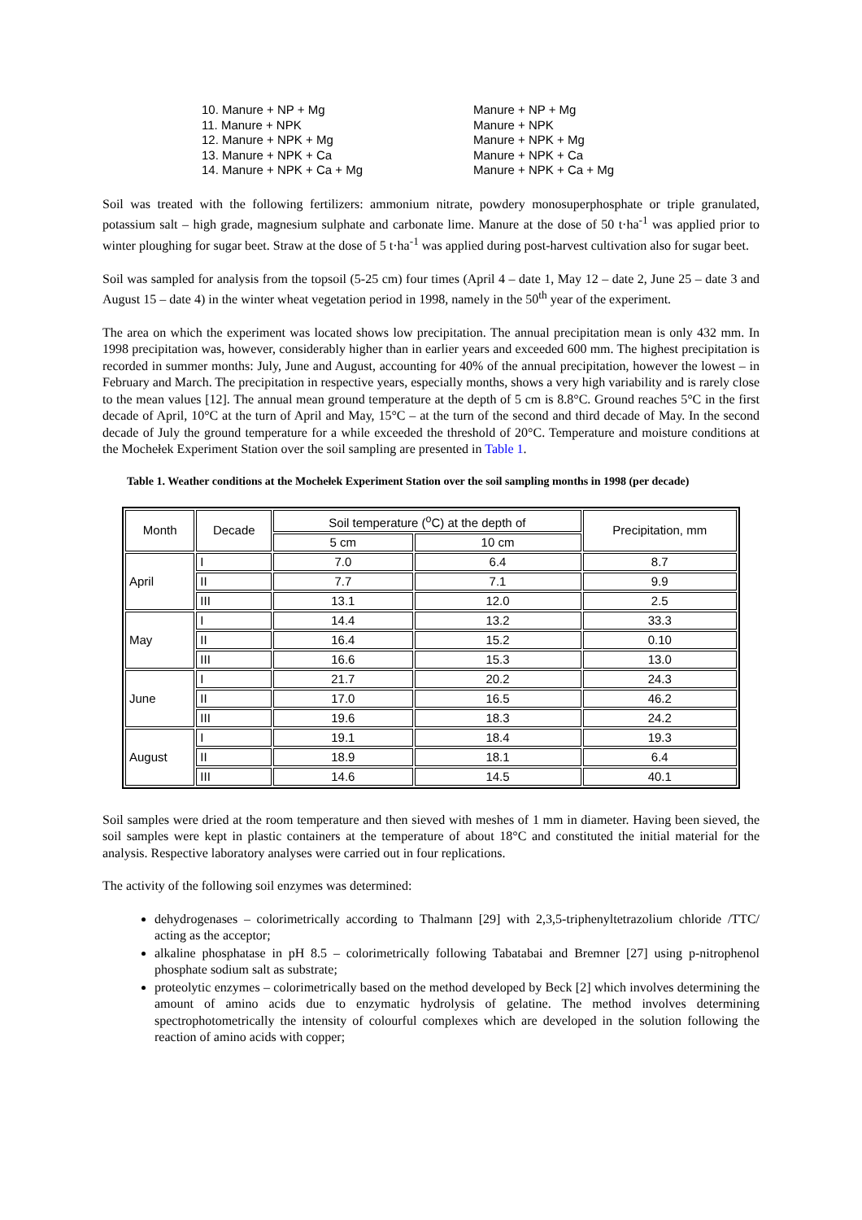10. Manure + NP + Mg
11. Manure + NPK
12. Manure + NPK + Mg
13. Manure + NPK + Ca
14. Manure + NPK + Ca + Mg
Manure + NP + Mg
Manure + NPK
Manure + NPK + Mg
Manure + NPK + Ca
Manure + NPK + Ca + Mg
Soil was treated with the following fertilizers: ammonium nitrate, powdery monosuperphosphate or triple granulated, potassium salt – high grade, magnesium sulphate and carbonate lime. Manure at the dose of 50 t·ha<sup>-1</sup> was applied prior to winter ploughing for sugar beet. Straw at the dose of 5 t·ha<sup>-1</sup> was applied during post-harvest cultivation also for sugar beet.
Soil was sampled for analysis from the topsoil (5-25 cm) four times (April 4 – date 1, May 12 – date 2, June 25 – date 3 and August 15 – date 4) in the winter wheat vegetation period in 1998, namely in the 50<sup>th</sup> year of the experiment.
The area on which the experiment was located shows low precipitation. The annual precipitation mean is only 432 mm. In 1998 precipitation was, however, considerably higher than in earlier years and exceeded 600 mm. The highest precipitation is recorded in summer months: July, June and August, accounting for 40% of the annual precipitation, however the lowest – in February and March. The precipitation in respective years, especially months, shows a very high variability and is rarely close to the mean values [12]. The annual mean ground temperature at the depth of 5 cm is 8.8°C. Ground reaches 5°C in the first decade of April, 10°C at the turn of April and May, 15°C – at the turn of the second and third decade of May. In the second decade of July the ground temperature for a while exceeded the threshold of 20°C. Temperature and moisture conditions at the Mochełek Experiment Station over the soil sampling are presented in Table 1.
Table 1. Weather conditions at the Mochełek Experiment Station over the soil sampling months in 1998 (per decade)
| Month | Decade | Soil temperature (<sup>o</sup>C) at the depth of | | Precipitation, mm |
| --- | --- | --- | --- | --- |
| | | 5 cm | 10 cm | |
| April | I | 7.0 | 6.4 | 8.7 |
| | II | 7.7 | 7.1 | 9.9 |
| | III | 13.1 | 12.0 | 2.5 |
| May | I | 14.4 | 13.2 | 33.3 |
| | II | 16.4 | 15.2 | 0.10 |
| | III | 16.6 | 15.3 | 13.0 |
| June | I | 21.7 | 20.2 | 24.3 |
| | II | 17.0 | 16.5 | 46.2 |
| | III | 19.6 | 18.3 | 24.2 |
| August | I | 19.1 | 18.4 | 19.3 |
| | II | 18.9 | 18.1 | 6.4 |
| | III | 14.6 | 14.5 | 40.1 |
Soil samples were dried at the room temperature and then sieved with meshes of 1 mm in diameter. Having been sieved, the soil samples were kept in plastic containers at the temperature of about 18°C and constituted the initial material for the analysis. Respective laboratory analyses were carried out in four replications.
The activity of the following soil enzymes was determined:
dehydrogenases – colorimetrically according to Thalmann [29] with 2,3,5-triphenyltetrazolium chloride /TTC/ acting as the acceptor;
alkaline phosphatase in pH 8.5 – colorimetrically following Tabatabai and Bremner [27] using p-nitrophenol phosphate sodium salt as substrate;
proteolytic enzymes – colorimetrically based on the method developed by Beck [2] which involves determining the amount of amino acids due to enzymatic hydrolysis of gelatine. The method involves determining spectrophotometrically the intensity of colourful complexes which are developed in the solution following the reaction of amino acids with copper;